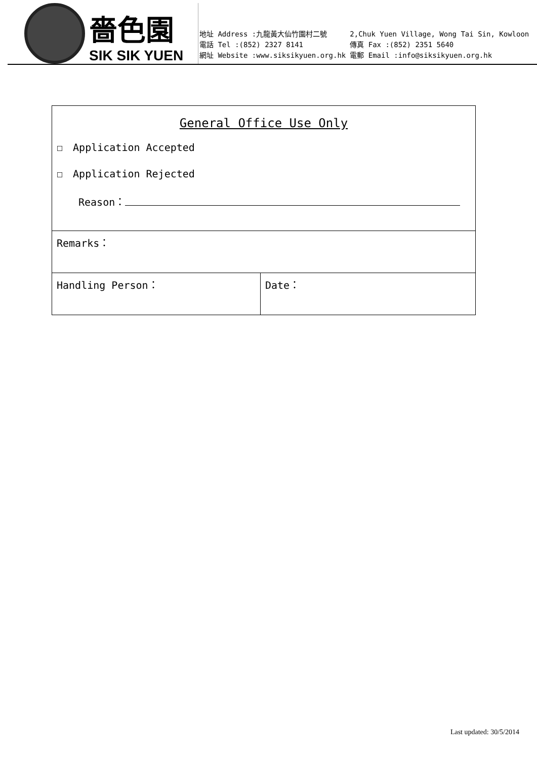嗇色園
SIK SIK YUEN
| 地址 Address :九龍黃大仙竹園村二號 | 2,Chuk Yuen Village, Wong Tai Sin, Kowloon |
| 電話 Tel :(852) 2327 8141 | 傳真 Fax :(852) 2351 5640 |
| 網址 Website :www.siksikyuen.org.hk | 電郵 Email :info@siksikyuen.org.hk |
| General Office Use Only ☐ Application Accepted ☐ Application Rejected Reason： | |
| Remarks： | |
| Handling Person： | Date： |
Last updated: 30/5/2014